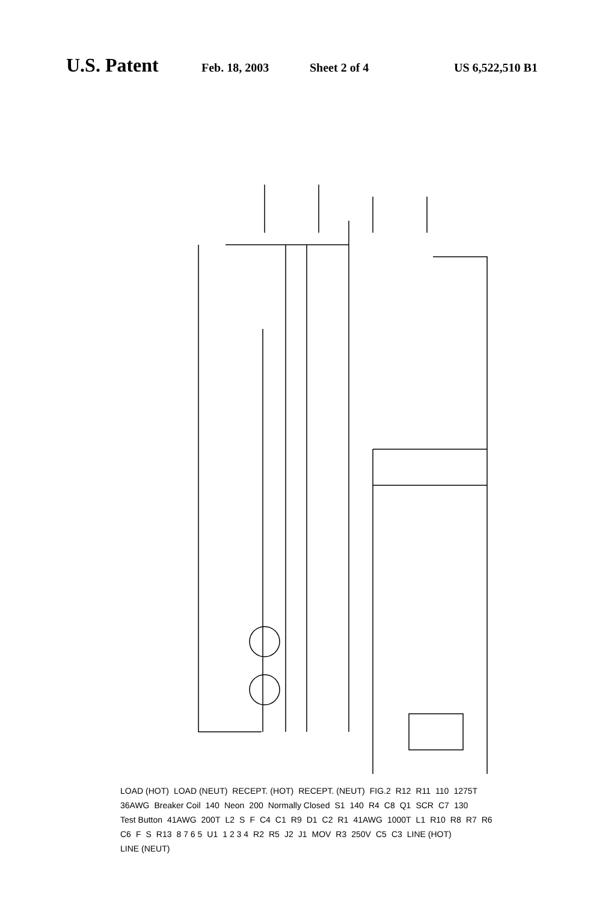U.S. Patent
Feb. 18, 2003 Sheet 2 of 4 US 6,522,510 B1
LOAD (HOT) LOAD (NEUT) RECEPT. (HOT) RECEPT. (NEUT) FIG.2 R12 R11 110 1275T 36AWG Breaker Coil 140 Neon 200 Normally Closed S1 140 R4 C8 Q1 SCR C7 130 Test Button 41AWG 200T L2 S F C4 C1 R9 D1 C2 R1 41AWG 1000T L1 R10 R8 R7 R6 C6 F S R13 8 7 6 5 U1 1 2 3 4 R2 R5 J2 J1 MOV R3 250V C5 C3 LINE (HOT) LINE (NEUT)